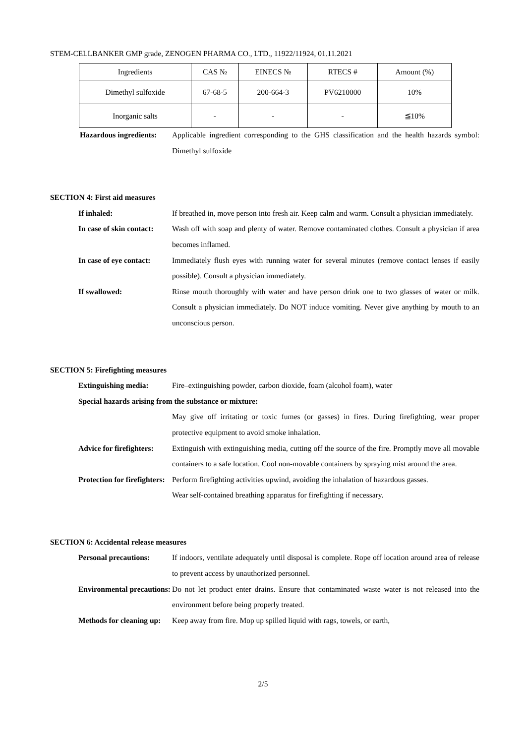STEM-CELLBANKER GMP grade, ZENOGEN PHARMA CO., LTD., 11922/11924, 01.11.2021
| Ingredients | CAS № | EINECS № | RTECS # | Amount (%) |
| --- | --- | --- | --- | --- |
| Dimethyl sulfoxide | 67-68-5 | 200-664-3 | PV6210000 | 10% |
| Inorganic salts | - | - | - | ≦10% |
Hazardous ingredients: Applicable ingredient corresponding to the GHS classification and the health hazards symbol: Dimethyl sulfoxide
SECTION 4: First aid measures
If inhaled: If breathed in, move person into fresh air. Keep calm and warm. Consult a physician immediately.
In case of skin contact: Wash off with soap and plenty of water. Remove contaminated clothes. Consult a physician if area becomes inflamed.
In case of eye contact: Immediately flush eyes with running water for several minutes (remove contact lenses if easily possible). Consult a physician immediately.
If swallowed: Rinse mouth thoroughly with water and have person drink one to two glasses of water or milk. Consult a physician immediately. Do NOT induce vomiting. Never give anything by mouth to an unconscious person.
SECTION 5: Firefighting measures
Extinguishing media: Fire–extinguishing powder, carbon dioxide, foam (alcohol foam), water
Special hazards arising from the substance or mixture:
May give off irritating or toxic fumes (or gasses) in fires. During firefighting, wear proper protective equipment to avoid smoke inhalation.
Advice for firefighters: Extinguish with extinguishing media, cutting off the source of the fire. Promptly move all movable containers to a safe location. Cool non-movable containers by spraying mist around the area.
Protection for firefighters:
Perform firefighting activities upwind, avoiding the inhalation of hazardous gasses.
Wear self-contained breathing apparatus for firefighting if necessary.
SECTION 6: Accidental release measures
Personal precautions: If indoors, ventilate adequately until disposal is complete. Rope off location around area of release to prevent access by unauthorized personnel.
Environmental precautions: Do not let product enter drains. Ensure that contaminated waste water is not released into the environment before being properly treated.
Methods for cleaning up: Keep away from fire. Mop up spilled liquid with rags, towels, or earth,
2/5